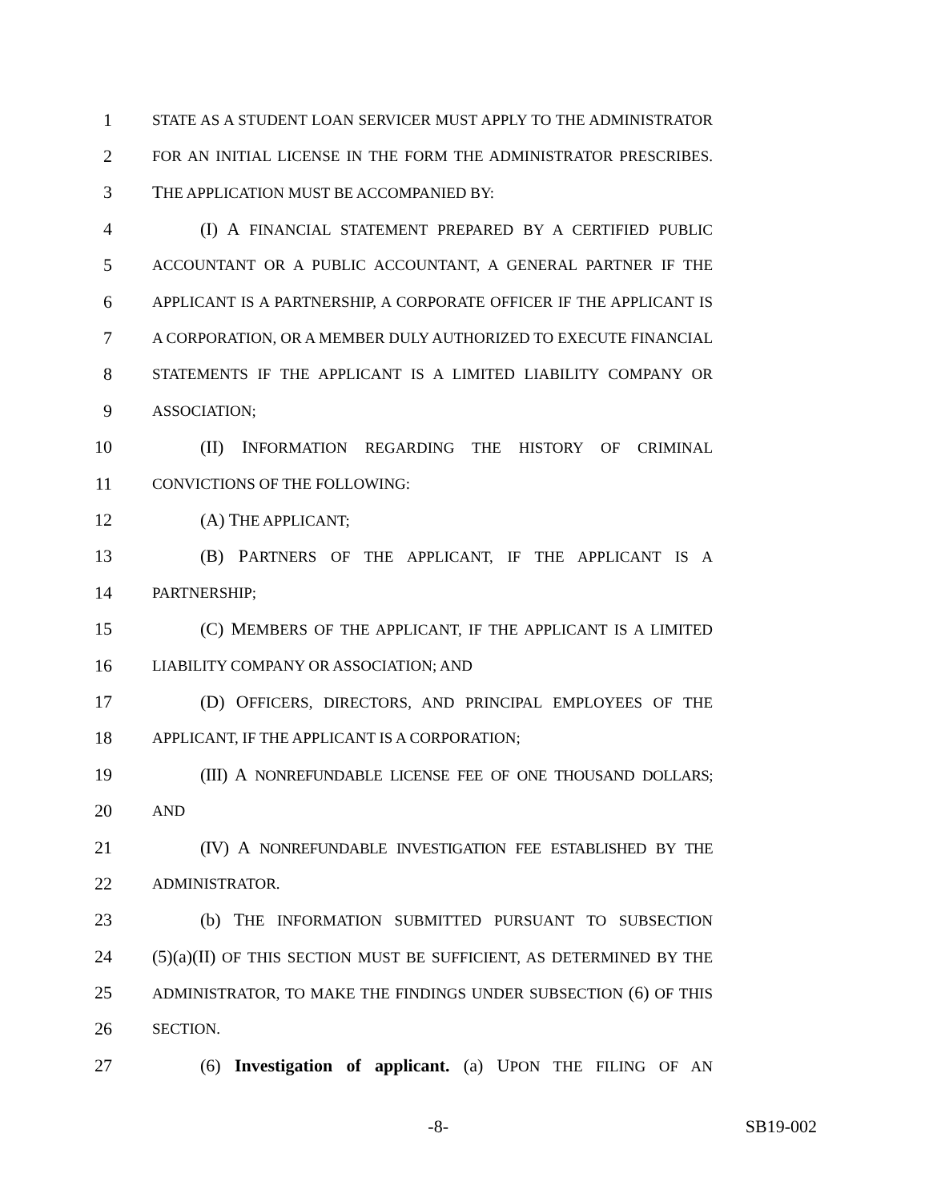1 STATE AS A STUDENT LOAN SERVICER MUST APPLY TO THE ADMINISTRATOR
2 FOR AN INITIAL LICENSE IN THE FORM THE ADMINISTRATOR PRESCRIBES.
3 THE APPLICATION MUST BE ACCOMPANIED BY:
4 (I) A FINANCIAL STATEMENT PREPARED BY A CERTIFIED PUBLIC
5 ACCOUNTANT OR A PUBLIC ACCOUNTANT, A GENERAL PARTNER IF THE
6 APPLICANT IS A PARTNERSHIP, A CORPORATE OFFICER IF THE APPLICANT IS
7 A CORPORATION, OR A MEMBER DULY AUTHORIZED TO EXECUTE FINANCIAL
8 STATEMENTS IF THE APPLICANT IS A LIMITED LIABILITY COMPANY OR
9 ASSOCIATION;
10 (II) INFORMATION REGARDING THE HISTORY OF CRIMINAL
11 CONVICTIONS OF THE FOLLOWING:
12 (A) THE APPLICANT;
13 (B) PARTNERS OF THE APPLICANT, IF THE APPLICANT IS A
14 PARTNERSHIP;
15 (C) MEMBERS OF THE APPLICANT, IF THE APPLICANT IS A LIMITED
16 LIABILITY COMPANY OR ASSOCIATION; AND
17 (D) OFFICERS, DIRECTORS, AND PRINCIPAL EMPLOYEES OF THE
18 APPLICANT, IF THE APPLICANT IS A CORPORATION;
19 (III) A NONREFUNDABLE LICENSE FEE OF ONE THOUSAND DOLLARS;
20 AND
21 (IV) A NONREFUNDABLE INVESTIGATION FEE ESTABLISHED BY THE
22 ADMINISTRATOR.
23 (b) THE INFORMATION SUBMITTED PURSUANT TO SUBSECTION
24 (5)(a)(II) OF THIS SECTION MUST BE SUFFICIENT, AS DETERMINED BY THE
25 ADMINISTRATOR, TO MAKE THE FINDINGS UNDER SUBSECTION (6) OF THIS
26 SECTION.
27 (6) Investigation of applicant. (a) UPON THE FILING OF AN
-8- SB19-002